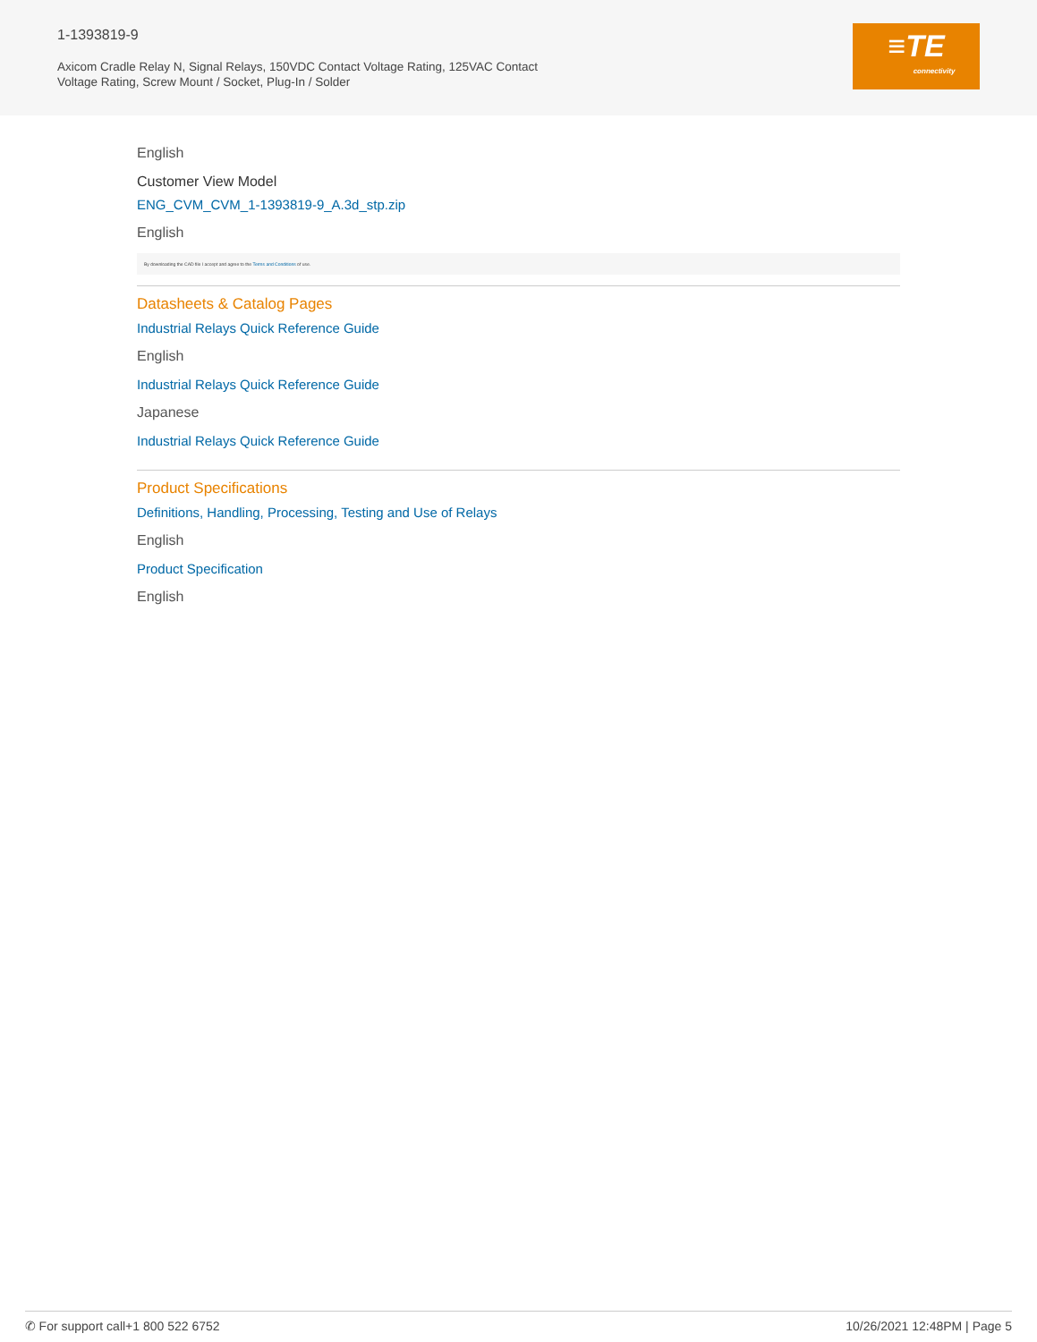1-1393819-9
Axicom Cradle Relay N, Signal Relays, 150VDC Contact Voltage Rating, 125VAC Contact Voltage Rating, Screw Mount / Socket, Plug-In / Solder
≡TE
connectivity
English
Customer View Model
ENG_CVM_CVM_1-1393819-9_A.3d_stp.zip
English
By downloading the CAD file I accept and agree to the Terms and Conditions of use.
Datasheets & Catalog Pages
Industrial Relays Quick Reference Guide
English
Industrial Relays Quick Reference Guide
Japanese
Industrial Relays Quick Reference Guide
Product Specifications
Definitions, Handling, Processing, Testing and Use of Relays
English
Product Specification
English
✆ For support call+1 800 522 6752 10/26/2021 12:48PM | Page 5